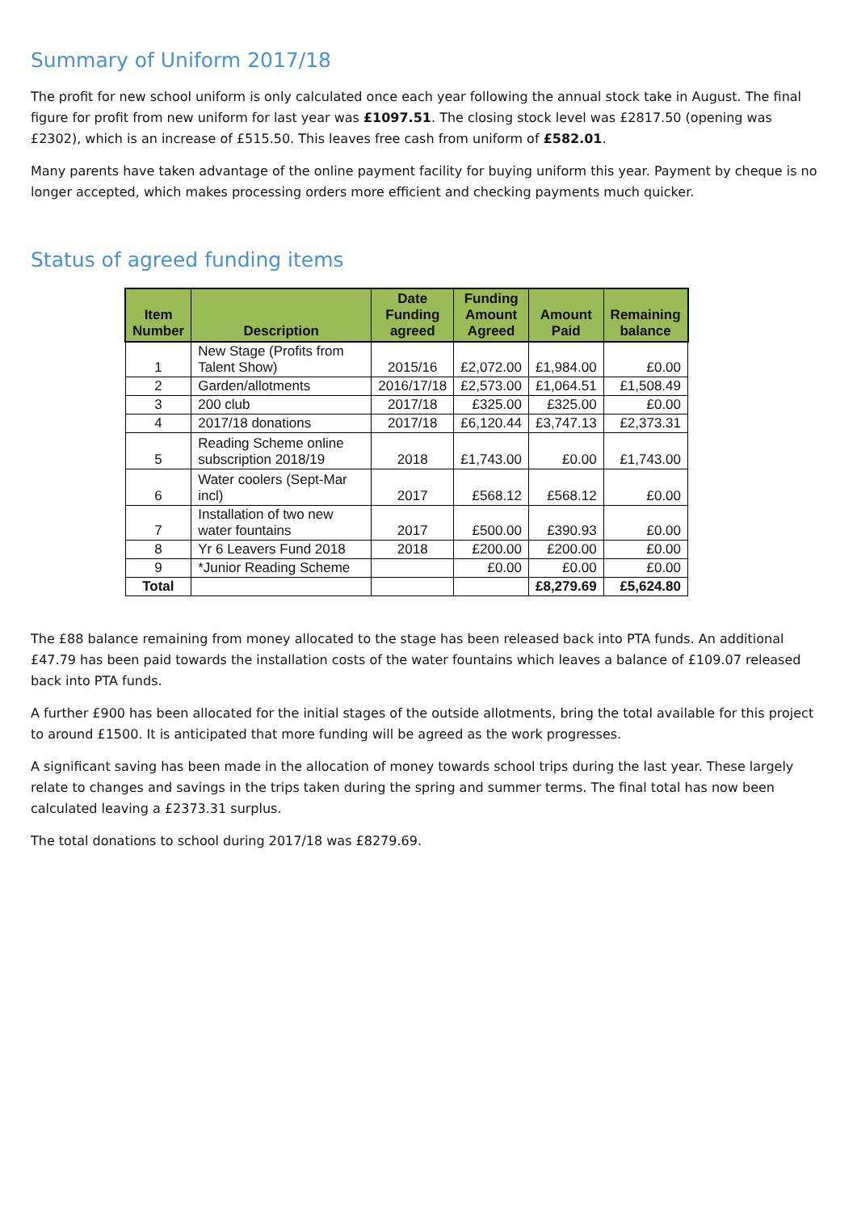Summary of Uniform 2017/18
The profit for new school uniform is only calculated once each year following the annual stock take in August. The final figure for profit from new uniform for last year was £1097.51. The closing stock level was £2817.50 (opening was £2302), which is an increase of £515.50. This leaves free cash from uniform of £582.01.
Many parents have taken advantage of the online payment facility for buying uniform this year. Payment by cheque is no longer accepted, which makes processing orders more efficient and checking payments much quicker.
Status of agreed funding items
| Item Number | Description | Date Funding agreed | Funding Amount Agreed | Amount Paid | Remaining balance |
| --- | --- | --- | --- | --- | --- |
| 1 | New Stage (Profits from Talent Show) | 2015/16 | £2,072.00 | £1,984.00 | £0.00 |
| 2 | Garden/allotments | 2016/17/18 | £2,573.00 | £1,064.51 | £1,508.49 |
| 3 | 200 club | 2017/18 | £325.00 | £325.00 | £0.00 |
| 4 | 2017/18 donations | 2017/18 | £6,120.44 | £3,747.13 | £2,373.31 |
| 5 | Reading Scheme online subscription 2018/19 | 2018 | £1,743.00 | £0.00 | £1,743.00 |
| 6 | Water coolers (Sept-Mar incl) | 2017 | £568.12 | £568.12 | £0.00 |
| 7 | Installation of two new water fountains | 2017 | £500.00 | £390.93 | £0.00 |
| 8 | Yr 6 Leavers Fund 2018 | 2018 | £200.00 | £200.00 | £0.00 |
| 9 | *Junior Reading Scheme | | £0.00 | £0.00 | £0.00 |
| Total | | | | £8,279.69 | £5,624.80 |
The £88 balance remaining from money allocated to the stage has been released back into PTA funds. An additional £47.79 has been paid towards the installation costs of the water fountains which leaves a balance of £109.07 released back into PTA funds.
A further £900 has been allocated for the initial stages of the outside allotments, bring the total available for this project to around £1500. It is anticipated that more funding will be agreed as the work progresses.
A significant saving has been made in the allocation of money towards school trips during the last year. These largely relate to changes and savings in the trips taken during the spring and summer terms. The final total has now been calculated leaving a £2373.31 surplus.
The total donations to school during 2017/18 was £8279.69.